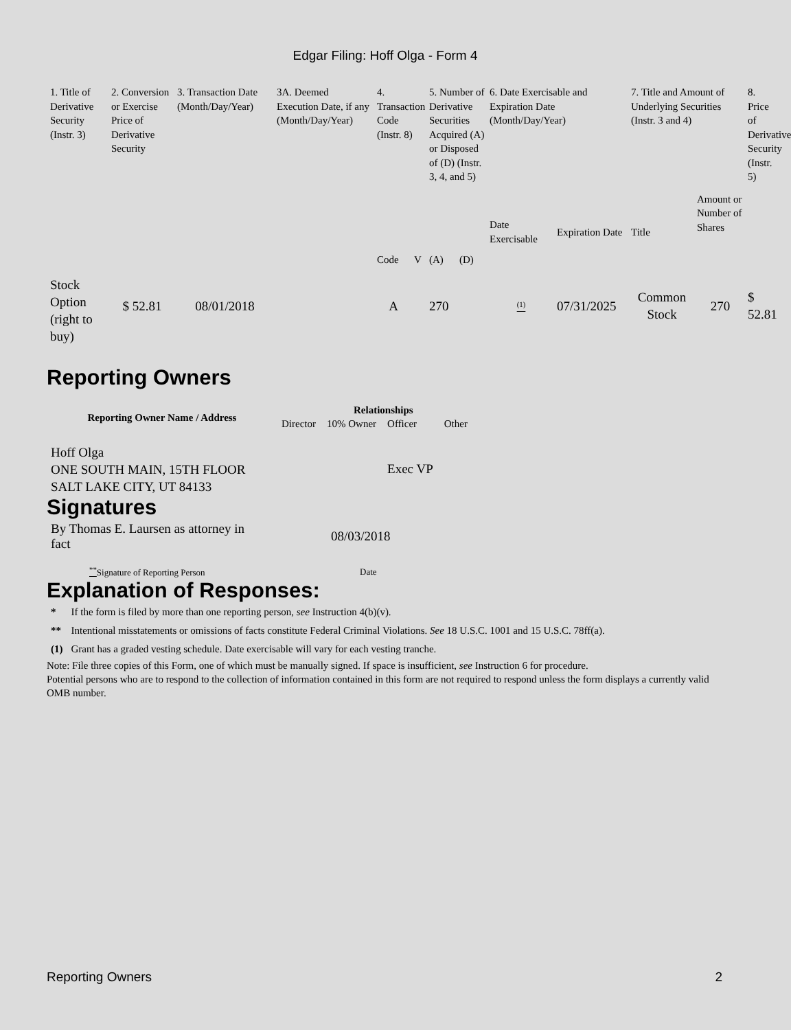Edgar Filing: Hoff Olga - Form 4
| 1. Title of Derivative Security (Instr. 3) | 2. Conversion or Exercise Price of Derivative Security | 3. Transaction Date (Month/Day/Year) | 3A. Deemed Execution Date, if any (Month/Day/Year) | 4. Transaction Code (Instr. 8) | | 5. Number of Derivative Securities Acquired (A) or Disposed of (D) (Instr. 3, 4, and 5) | | 6. Date Exercisable and Expiration Date (Month/Day/Year) | | 7. Title and Amount of Underlying Securities (Instr. 3 and 4) | | 8. Price of Derivative Security (Instr. 5) |
| | | | | Code | V | (A) | (D) | Date Exercisable | Expiration Date | Title | Amount or Number of Shares | |
| Stock Option (right to buy) | $ 52.81 | 08/01/2018 | | A | | 270 | | <sup>(1)</sup> | 07/31/2025 | Common Stock | 270 | $ 52.81 |
Reporting Owners
| Reporting Owner Name / Address | Relationships | | | |
| --- | --- | --- | --- | --- |
| | Director | 10% Owner | Officer | Other |
| Hoff Olga ONE SOUTH MAIN, 15TH FLOOR SALT LAKE CITY, UT 84133 | | | Exec VP | |
Signatures
| By Thomas E. Laursen as attorney in fact | 08/03/2018 |
| <sup>**</sup> Signature of Reporting Person | Date |
Explanation of Responses:
| * | If the form is filed by more than one reporting person, see Instruction 4(b)(v). |
| ** | Intentional misstatements or omissions of facts constitute Federal Criminal Violations. See 18 U.S.C. 1001 and 15 U.S.C. 78ff(a). |
| (1) | Grant has a graded vesting schedule. Date exercisable will vary for each vesting tranche. |
Note: File three copies of this Form, one of which must be manually signed. If space is insufficient, see Instruction 6 for procedure.
Potential persons who are to respond to the collection of information contained in this form are not required to respond unless the form displays a currently valid OMB number.
Reporting Owners 2